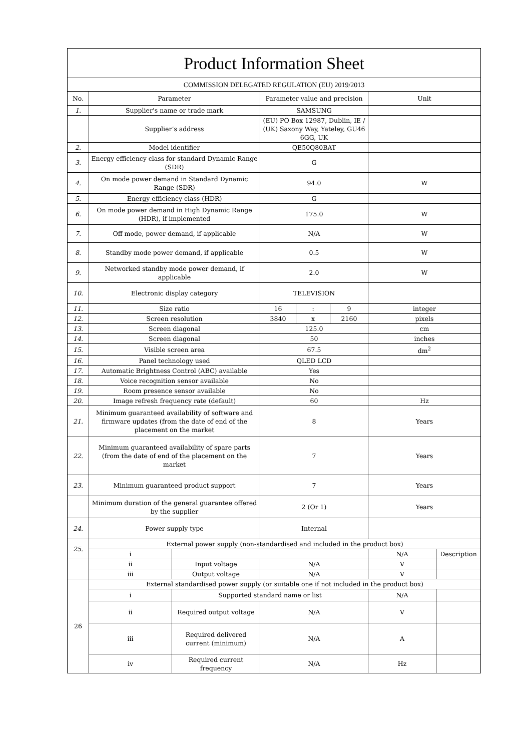| Product Information Sheet | | | | | | | |
| COMMISSION DELEGATED REGULATION (EU) 2019/2013 | | | | | | | |
| No. | Parameter | | Parameter value and precision | | | Unit | |
| 1. | Supplier’s name or trade mark | | SAMSUNG | | | | |
| | Supplier’s address | | (EU) PO Box 12987, Dublin, IE / (UK) Saxony Way, Yateley, GU46 6GG, UK | | | | |
| 2. | Model identifier | | QE50Q80BAT | | | | |
| 3. | Energy efficiency class for standard Dynamic Range (SDR) | | G | | | | |
| 4. | On mode power demand in Standard Dynamic Range (SDR) | | 94.0 | | | W | |
| 5. | Energy efficiency class (HDR) | | G | | | | |
| 6. | On mode power demand in High Dynamic Range (HDR), if implemented | | 175.0 | | | W | |
| 7. | Off mode, power demand, if applicable | | N/A | | | W | |
| 8. | Standby mode power demand, if applicable | | 0.5 | | | W | |
| 9. | Networked standby mode power demand, if applicable | | 2.0 | | | W | |
| 10. | Electronic display category | | TELEVISION | | | | |
| 11. | Size ratio | | 16 | : | 9 | integer | |
| 12. | Screen resolution | | 3840 | x | 2160 | pixels | |
| 13. | Screen diagonal | | 125.0 | | | cm | |
| 14. | Screen diagonal | | 50 | | | inches | |
| 15. | Visible screen area | | 67.5 | | | dm<sup>2</sup> | |
| 16. | Panel technology used | | QLED LCD | | | | |
| 17. | Automatic Brightness Control (ABC) available | | Yes | | | | |
| 18. | Voice recognition sensor available | | No | | | | |
| 19. | Room presence sensor available | | No | | | | |
| 20. | Image refresh frequency rate (default) | | 60 | | | Hz | |
| 21. | Minimum guaranteed availability of software and firmware updates (from the date of end of the placement on the market | | 8 | | | Years | |
| 22. | Minimum guaranteed availability of spare parts (from the date of end of the placement on the market | | 7 | | | Years | |
| 23. | Minimum guaranteed product support | | 7 | | | Years | |
| | Minimum duration of the general guarantee offered by the supplier | | 2 (Or 1) | | | Years | |
| 24. | Power supply type | | Internal | | | | |
| 25. | External power supply (non-standardised and included in the product box) | | | | | | |
| | i | | | | | N/A | Description |
| | ii | Input voltage | N/A | | | V | |
| | iii | Output voltage | N/A | | | V | |
| 26 | External standardised power supply (or suitable one if not included in the product box) | | | | | | |
| | i | Supported standard name or list | | | | N/A | |
| | ii | Required output voltage | N/A | | | V | |
| | iii | Required delivered current (minimum) | N/A | | | A | |
| | iv | Required current frequency | N/A | | | Hz | |